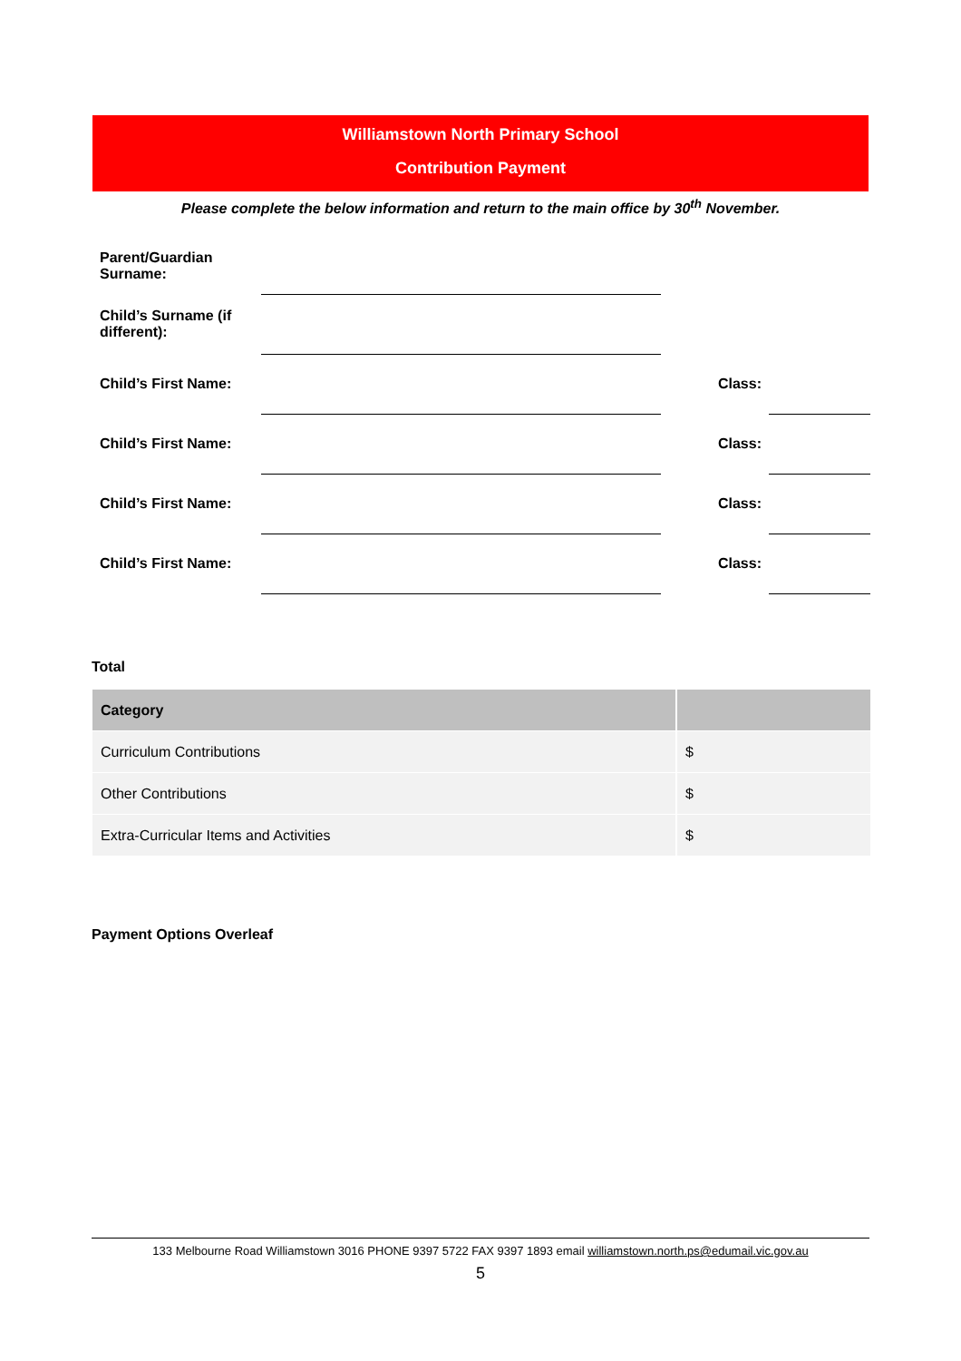Williamstown North Primary School
Contribution Payment
Please complete the below information and return to the main office by 30<sup>th</sup> November.
| Parent/Guardian Surname: | | | |
| Child’s Surname (if different): | | | |
| Child’s First Name: | | Class: | |
| Child’s First Name: | | Class: | |
| Child’s First Name: | | Class: | |
| Child’s First Name: | | Class: | |
Total
| Category | |
| --- | --- |
| Curriculum Contributions | $ |
| Other Contributions | $ |
| Extra-Curricular Items and Activities | $ |
Payment Options Overleaf
133 Melbourne Road Williamstown 3016 PHONE 9397 5722 FAX 9397 1893 email williamstown.north.ps@edumail.vic.gov.au
5